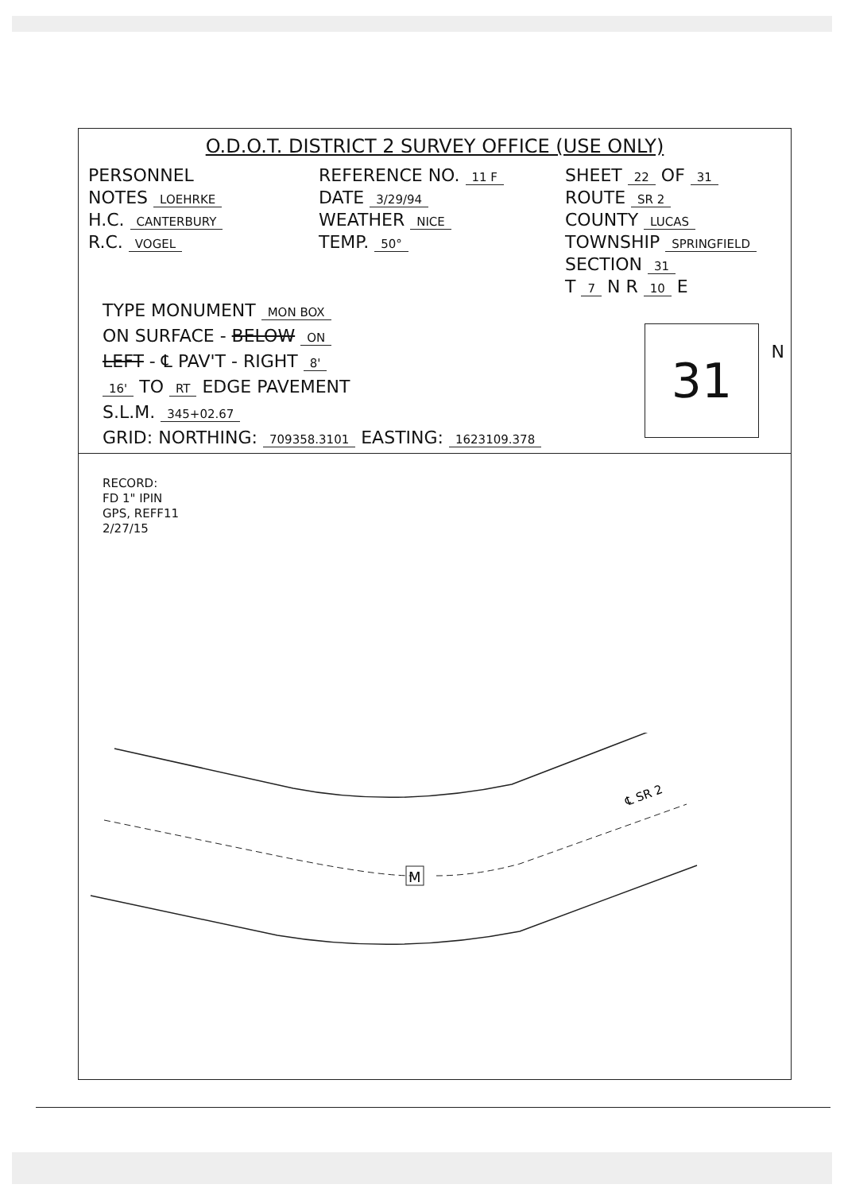O.D.O.T. DISTRICT 2 SURVEY OFFICE (USE ONLY)
PERSONNEL REFERENCE NO. 11 F SHEET 22 OF 31
NOTES LOEHRKE DATE 3/29/94 ROUTE SR 2
H.C. CANTERBURY WEATHER NICE COUNTY LUCAS
R.C. VOGEL TEMP. 50° TOWNSHIP SPRINGFIELD
SECTION 31
T 7 N R 10 E
TYPE MONUMENT MON BOX
ON SURFACE - BELOW ON
LEFT - ℄ PAV'T - RIGHT 8'
16' TO RT EDGE PAVEMENT
S.L.M. 345+02.67
GRID: NORTHING: 709358.3101 EASTING: 1623109.378
31 N
RECORD:
FD 1" IPIN
GPS, REFF11
2/27/15
M
℄ SR 2